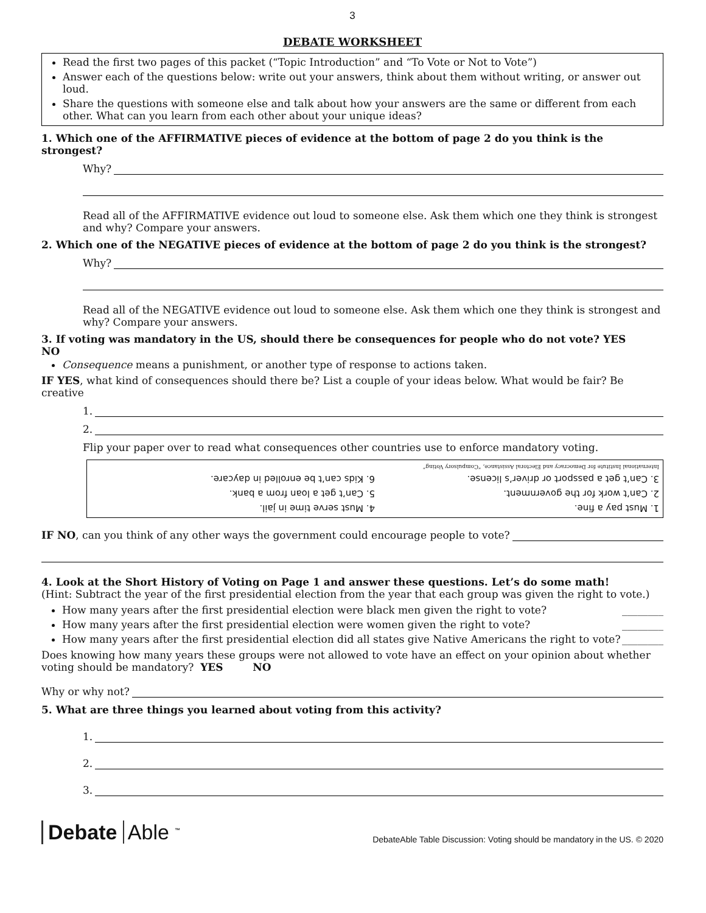3
DEBATE WORKSHEET
Read the first two pages of this packet (“Topic Introduction” and “To Vote or Not to Vote”)
Answer each of the questions below: write out your answers, think about them without writing, or answer out loud.
Share the questions with someone else and talk about how your answers are the same or different from each other. What can you learn from each other about your unique ideas?
1. Which one of the AFFIRMATIVE pieces of evidence at the bottom of page 2 do you think is the strongest?
Why?
Read all of the AFFIRMATIVE evidence out loud to someone else. Ask them which one they think is strongest and why? Compare your answers.
2. Which one of the NEGATIVE pieces of evidence at the bottom of page 2 do you think is the strongest?
Why?
Read all of the NEGATIVE evidence out loud to someone else. Ask them which one they think is strongest and why? Compare your answers.
3. If voting was mandatory in the US, should there be consequences for people who do not vote? YES NO
Consequence means a punishment, or another type of response to actions taken.
IF YES, what kind of consequences should there be? List a couple of your ideas below. What would be fair? Be creative
1.
2.
Flip your paper over to read what consequences other countries use to enforce mandatory voting.
1. Must pay a fine.
4. Must serve time in jail.
2. Can’t work for the government.
5. Can’t get a loan from a bank.
3. Can’t get a passport or driver’s license.
6. Kids can’t be enrolled in daycare.
International Institute for Democracy and Electoral Assistance, “Compulsory Voting”
IF NO, can you think of any other ways the government could encourage people to vote?
4. Look at the Short History of Voting on Page 1 and answer these questions. Let’s do some math!
(Hint: Subtract the year of the first presidential election from the year that each group was given the right to vote.)
How many years after the first presidential election were black men given the right to vote? ________
How many years after the first presidential election were women given the right to vote? ________
How many years after the first presidential election did all states give Native Americans the right to vote? ________
Does knowing how many years these groups were not allowed to vote have an effect on your opinion about whether voting should be mandatory? YES NO
Why or why not?
5. What are three things you learned about voting from this activity?
1.
2.
3.
Debate Able <sup>™</sup>
DebateAble Table Discussion: Voting should be mandatory in the US. © 2020